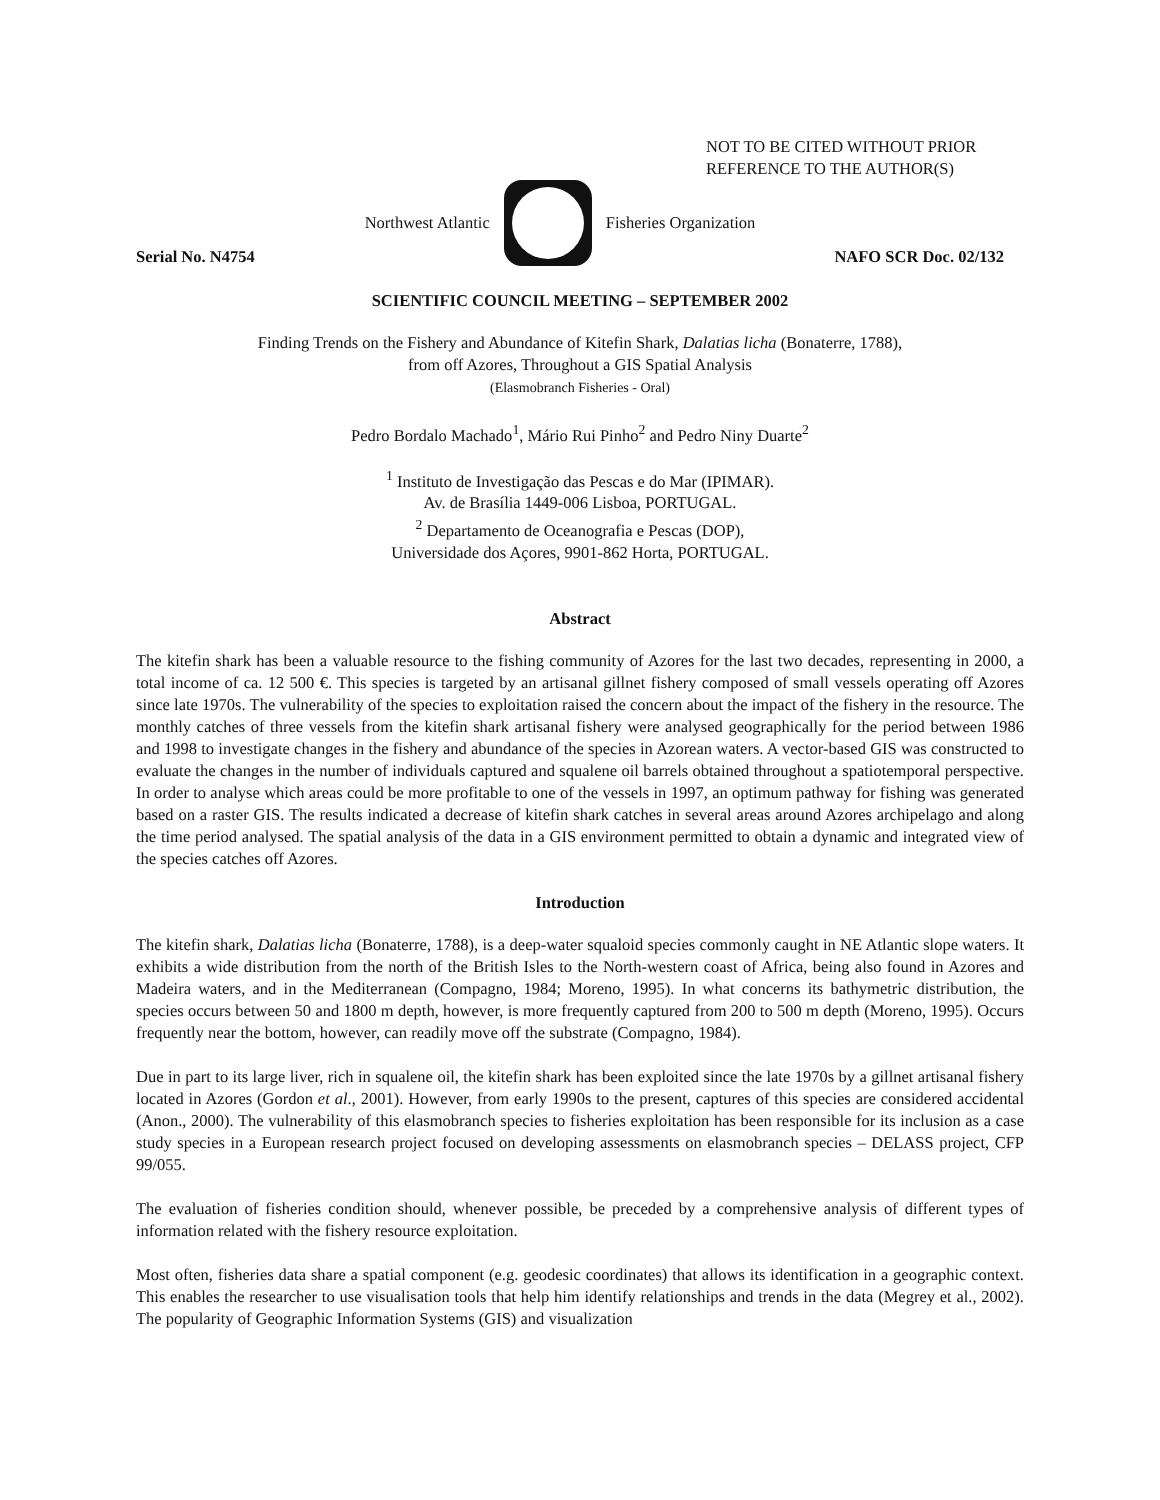NOT TO BE CITED WITHOUT PRIOR
REFERENCE TO THE AUTHOR(S)
Northwest Atlantic Fisheries Organization
Serial No. N4754 NAFO SCR Doc. 02/132
SCIENTIFIC COUNCIL MEETING – SEPTEMBER 2002
Finding Trends on the Fishery and Abundance of Kitefin Shark, Dalatias licha (Bonaterre, 1788),
from off Azores, Throughout a GIS Spatial Analysis
(Elasmobranch Fisheries - Oral)
Pedro Bordalo Machado<sup>1</sup>, Mário Rui Pinho<sup>2</sup> and Pedro Niny Duarte<sup>2</sup>
<sup>1</sup> Instituto de Investigação das Pescas e do Mar (IPIMAR).
Av. de Brasília 1449-006 Lisboa, PORTUGAL.
<sup>2</sup> Departamento de Oceanografia e Pescas (DOP),
Universidade dos Açores, 9901-862 Horta, PORTUGAL.
Abstract
The kitefin shark has been a valuable resource to the fishing community of Azores for the last two decades, representing in 2000, a total income of ca. 12 500 €. This species is targeted by an artisanal gillnet fishery composed of small vessels operating off Azores since late 1970s. The vulnerability of the species to exploitation raised the concern about the impact of the fishery in the resource. The monthly catches of three vessels from the kitefin shark artisanal fishery were analysed geographically for the period between 1986 and 1998 to investigate changes in the fishery and abundance of the species in Azorean waters. A vector-based GIS was constructed to evaluate the changes in the number of individuals captured and squalene oil barrels obtained throughout a spatiotemporal perspective. In order to analyse which areas could be more profitable to one of the vessels in 1997, an optimum pathway for fishing was generated based on a raster GIS. The results indicated a decrease of kitefin shark catches in several areas around Azores archipelago and along the time period analysed. The spatial analysis of the data in a GIS environment permitted to obtain a dynamic and integrated view of the species catches off Azores.
Introduction
The kitefin shark, Dalatias licha (Bonaterre, 1788), is a deep-water squaloid species commonly caught in NE Atlantic slope waters. It exhibits a wide distribution from the north of the British Isles to the North-western coast of Africa, being also found in Azores and Madeira waters, and in the Mediterranean (Compagno, 1984; Moreno, 1995). In what concerns its bathymetric distribution, the species occurs between 50 and 1800 m depth, however, is more frequently captured from 200 to 500 m depth (Moreno, 1995). Occurs frequently near the bottom, however, can readily move off the substrate (Compagno, 1984).
Due in part to its large liver, rich in squalene oil, the kitefin shark has been exploited since the late 1970s by a gillnet artisanal fishery located in Azores (Gordon et al., 2001). However, from early 1990s to the present, captures of this species are considered accidental (Anon., 2000). The vulnerability of this elasmobranch species to fisheries exploitation has been responsible for its inclusion as a case study species in a European research project focused on developing assessments on elasmobranch species – DELASS project, CFP 99/055.
The evaluation of fisheries condition should, whenever possible, be preceded by a comprehensive analysis of different types of information related with the fishery resource exploitation.
Most often, fisheries data share a spatial component (e.g. geodesic coordinates) that allows its identification in a geographic context. This enables the researcher to use visualisation tools that help him identify relationships and trends in the data (Megrey et al., 2002). The popularity of Geographic Information Systems (GIS) and visualization